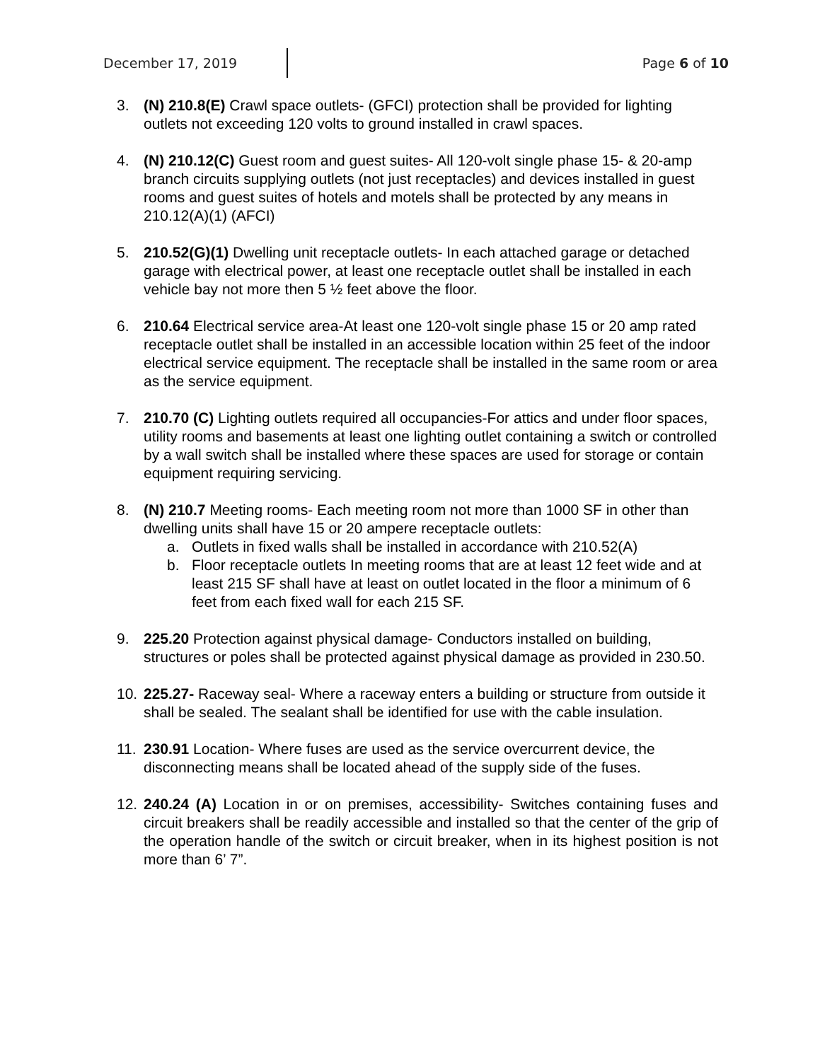December 17, 2019 Page 6 of 10
3. (N) 210.8(E) Crawl space outlets- (GFCI) protection shall be provided for lighting outlets not exceeding 120 volts to ground installed in crawl spaces.
4. (N) 210.12(C) Guest room and guest suites- All 120-volt single phase 15- & 20-amp branch circuits supplying outlets (not just receptacles) and devices installed in guest rooms and guest suites of hotels and motels shall be protected by any means in 210.12(A)(1) (AFCI)
5. 210.52(G)(1) Dwelling unit receptacle outlets- In each attached garage or detached garage with electrical power, at least one receptacle outlet shall be installed in each vehicle bay not more then 5 ½ feet above the floor.
6. 210.64 Electrical service area-At least one 120-volt single phase 15 or 20 amp rated receptacle outlet shall be installed in an accessible location within 25 feet of the indoor electrical service equipment. The receptacle shall be installed in the same room or area as the service equipment.
7. 210.70 (C) Lighting outlets required all occupancies-For attics and under floor spaces, utility rooms and basements at least one lighting outlet containing a switch or controlled by a wall switch shall be installed where these spaces are used for storage or contain equipment requiring servicing.
8. (N) 210.7 Meeting rooms- Each meeting room not more than 1000 SF in other than dwelling units shall have 15 or 20 ampere receptacle outlets:
a. Outlets in fixed walls shall be installed in accordance with 210.52(A)
b. Floor receptacle outlets In meeting rooms that are at least 12 feet wide and at least 215 SF shall have at least on outlet located in the floor a minimum of 6 feet from each fixed wall for each 215 SF.
9. 225.20 Protection against physical damage- Conductors installed on building, structures or poles shall be protected against physical damage as provided in 230.50.
10. 225.27- Raceway seal- Where a raceway enters a building or structure from outside it shall be sealed. The sealant shall be identified for use with the cable insulation.
11. 230.91 Location- Where fuses are used as the service overcurrent device, the disconnecting means shall be located ahead of the supply side of the fuses.
12. 240.24 (A) Location in or on premises, accessibility- Switches containing fuses and circuit breakers shall be readily accessible and installed so that the center of the grip of the operation handle of the switch or circuit breaker, when in its highest position is not more than 6’ 7”.